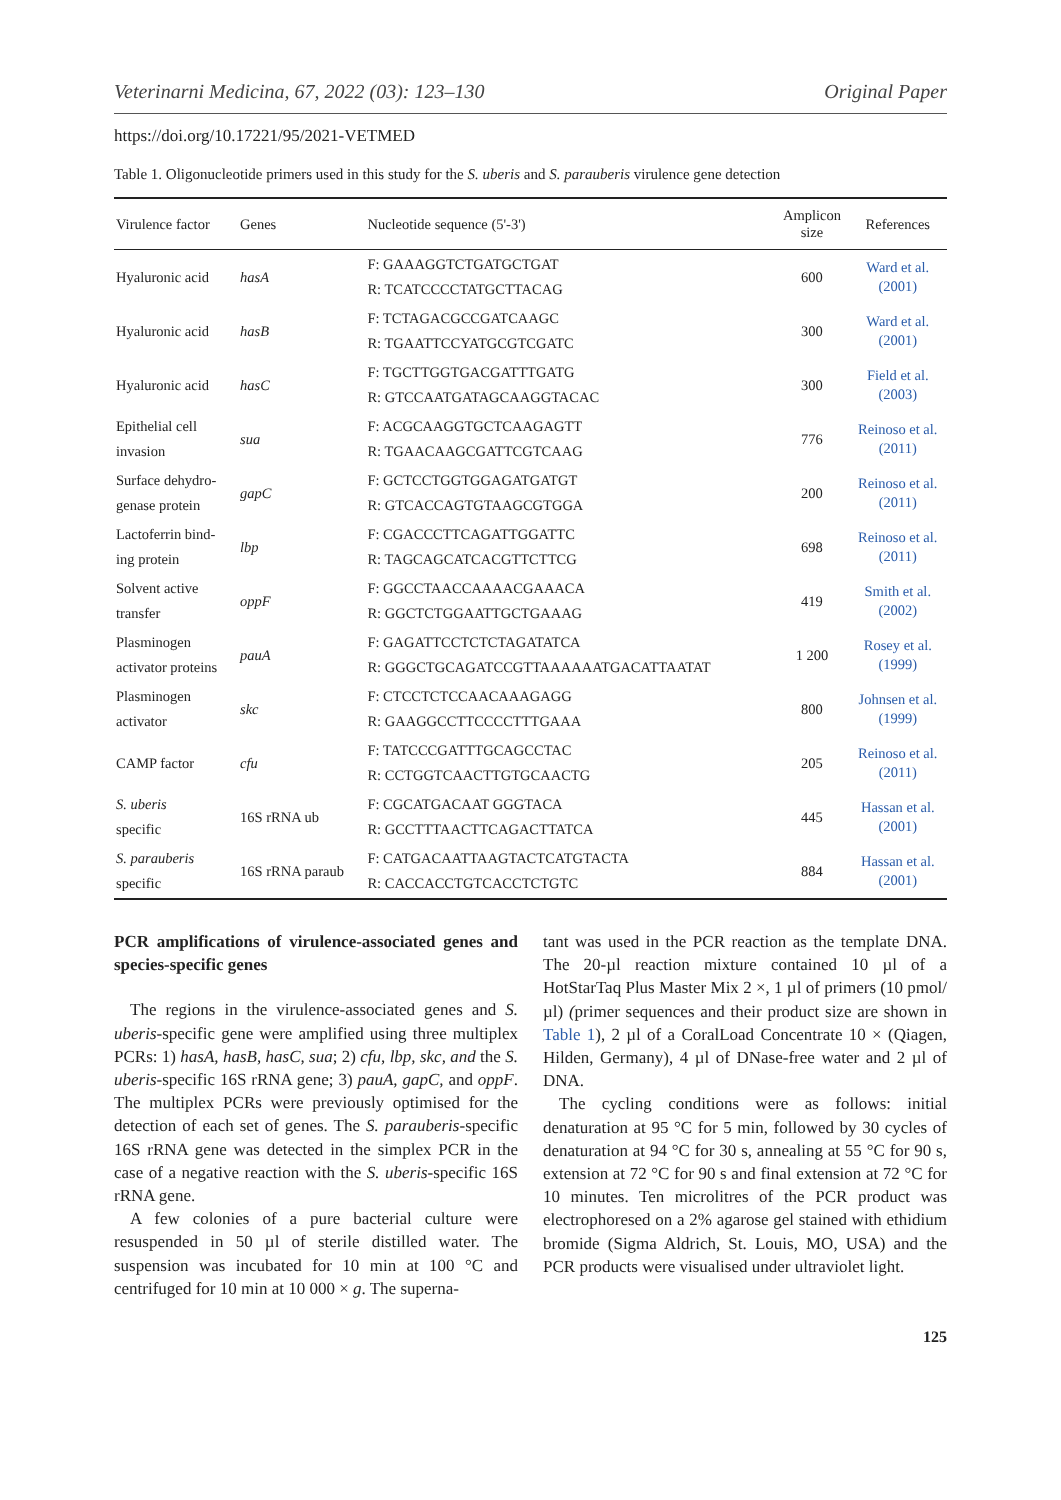Veterinarni Medicina, 67, 2022 (03): 123–130 Original Paper
https://doi.org/10.17221/95/2021-VETMED
Table 1. Oligonucleotide primers used in this study for the S. uberis and S. parauberis virulence gene detection
| Virulence factor | Genes | Nucleotide sequence (5'-3') | Amplicon size | References |
| --- | --- | --- | --- | --- |
| Hyaluronic acid | hasA | F: GAAAGGTCTGATGCTGAT R: TCATCCCCTATGCTTACAG | 600 | Ward et al. (2001) |
| Hyaluronic acid | hasB | F: TCTAGACGCCGATCAAGC R: TGAATTCCYATGCGTCGATC | 300 | Ward et al. (2001) |
| Hyaluronic acid | hasC | F: TGCTTGGTGACGATTTGATG R: GTCCAATGATAGCAAGGTACAC | 300 | Field et al. (2003) |
| Epithelial cell invasion | sua | F: ACGCAAGGTGCTCAAGAGTT R: TGAACAAGCGATTCGTCAAG | 776 | Reinoso et al. (2011) |
| Surface dehydro- genase protein | gapC | F: GCTCCTGGTGGAGATGATGT R: GTCACCAGTGTAAGCGTGGA | 200 | Reinoso et al. (2011) |
| Lactoferrin bind- ing protein | lbp | F: CGACCCTTCAGATTGGATTC R: TAGCAGCATCACGTTCTTCG | 698 | Reinoso et al. (2011) |
| Solvent active transfer | oppF | F: GGCCTAACCAAAACGAAACA R: GGCTCTGGAATTGCTGAAAG | 419 | Smith et al. (2002) |
| Plasminogen activator proteins | pauA | F: GAGATTCCTCTCTAGATATCA R: GGGCTGCAGATCCGTTAAAAAATGACATTAATAT | 1 200 | Rosey et al. (1999) |
| Plasminogen activator | skc | F: CTCCTCTCCAACAAAGAGG R: GAAGGCCTTCCCCTTTGAAA | 800 | Johnsen et al. (1999) |
| CAMP factor | cfu | F: TATCCCGATTTGCAGCCTAC R: CCTGGTCAACTTGTGCAACTG | 205 | Reinoso et al. (2011) |
| S. uberis specific | 16S rRNA ub | F: CGCATGACAAT GGGTACA R: GCCTTTAACTTCAGACTTATCA | 445 | Hassan et al. (2001) |
| S. parauberis specific | 16S rRNA paraub | F: CATGACAATTAAGTACTCATGTACTA R: CACCACCTGTCACCTCTGTC | 884 | Hassan et al. (2001) |
PCR amplifications of virulence-associated genes and species-specific genes
The regions in the virulence-associated genes and S. uberis-specific gene were amplified using three multiplex PCRs: 1) hasA, hasB, hasC, sua; 2) cfu, lbp, skc, and the S. uberis-specific 16S rRNA gene; 3) pauA, gapC, and oppF. The multiplex PCRs were previously optimised for the detection of each set of genes. The S. parauberis-specific 16S rRNA gene was detected in the simplex PCR in the case of a negative reaction with the S. uberis-specific 16S rRNA gene.
A few colonies of a pure bacterial culture were resuspended in 50 µl of sterile distilled water. The suspension was incubated for 10 min at 100 °C and centrifuged for 10 min at 10 000 × g. The superna-
tant was used in the PCR reaction as the template DNA. The 20-µl reaction mixture contained 10 µl of a HotStarTaq Plus Master Mix 2 ×, 1 µl of primers (10 pmol/µl) (primer sequences and their product size are shown in Table 1), 2 µl of a CoralLoad Concentrate 10 × (Qiagen, Hilden, Germany), 4 µl of DNase-free water and 2 µl of DNA.
The cycling conditions were as follows: initial denaturation at 95 °C for 5 min, followed by 30 cycles of denaturation at 94 °C for 30 s, annealing at 55 °C for 90 s, extension at 72 °C for 90 s and final extension at 72 °C for 10 minutes. Ten microlitres of the PCR product was electrophoresed on a 2% agarose gel stained with ethidium bromide (Sigma Aldrich, St. Louis, MO, USA) and the PCR products were visualised under ultraviolet light.
125